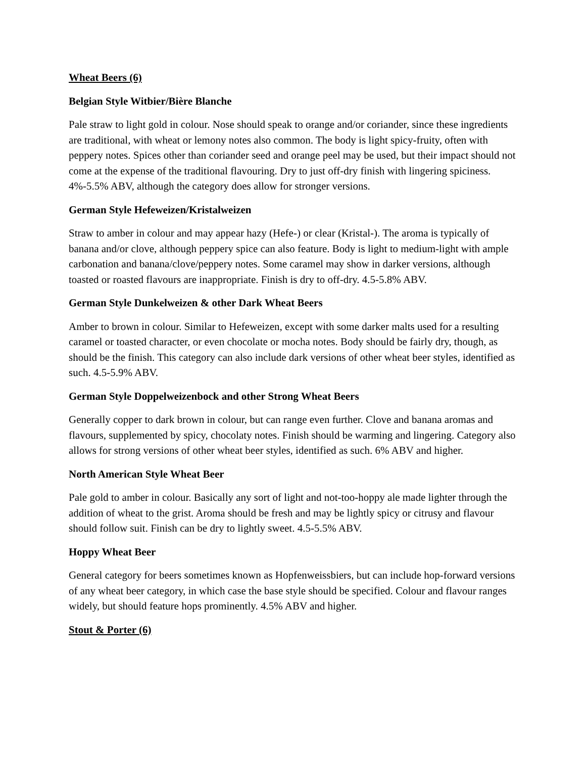Wheat Beers (6)
Belgian Style Witbier/Bière Blanche
Pale straw to light gold in colour. Nose should speak to orange and/or coriander, since these ingredients are traditional, with wheat or lemony notes also common. The body is light spicy-fruity, often with peppery notes. Spices other than coriander seed and orange peel may be used, but their impact should not come at the expense of the traditional flavouring. Dry to just off-dry finish with lingering spiciness. 4%-5.5% ABV, although the category does allow for stronger versions.
German Style Hefeweizen/Kristalweizen
Straw to amber in colour and may appear hazy (Hefe-) or clear (Kristal-). The aroma is typically of banana and/or clove, although peppery spice can also feature. Body is light to medium-light with ample carbonation and banana/clove/peppery notes. Some caramel may show in darker versions, although toasted or roasted flavours are inappropriate. Finish is dry to off-dry. 4.5-5.8% ABV.
German Style Dunkelweizen & other Dark Wheat Beers
Amber to brown in colour. Similar to Hefeweizen, except with some darker malts used for a resulting caramel or toasted character, or even chocolate or mocha notes. Body should be fairly dry, though, as should be the finish. This category can also include dark versions of other wheat beer styles, identified as such. 4.5-5.9% ABV.
German Style Doppelweizenbock and other Strong Wheat Beers
Generally copper to dark brown in colour, but can range even further. Clove and banana aromas and flavours, supplemented by spicy, chocolaty notes. Finish should be warming and lingering. Category also allows for strong versions of other wheat beer styles, identified as such. 6% ABV and higher.
North American Style Wheat Beer
Pale gold to amber in colour. Basically any sort of light and not-too-hoppy ale made lighter through the addition of wheat to the grist. Aroma should be fresh and may be lightly spicy or citrusy and flavour should follow suit. Finish can be dry to lightly sweet. 4.5-5.5% ABV.
Hoppy Wheat Beer
General category for beers sometimes known as Hopfenweissbiers, but can include hop-forward versions of any wheat beer category, in which case the base style should be specified. Colour and flavour ranges widely, but should feature hops prominently. 4.5% ABV and higher.
Stout & Porter (6)